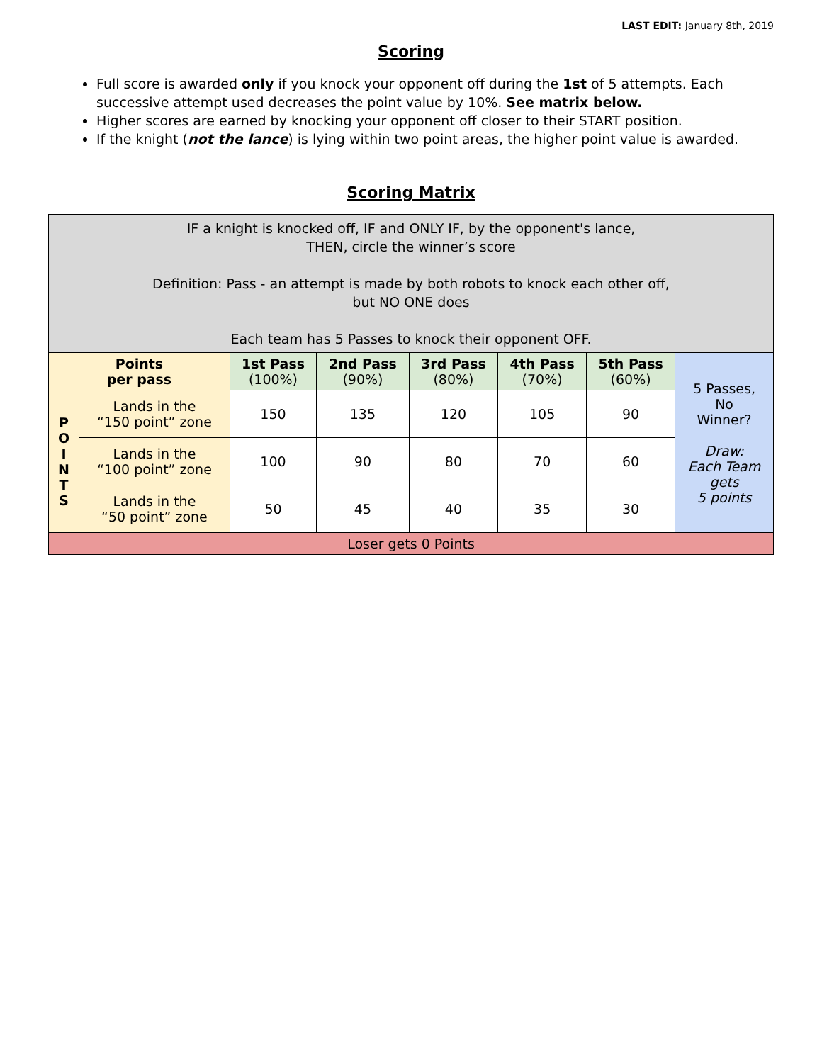LAST EDIT: January 8th, 2019
Scoring
Full score is awarded only if you knock your opponent off during the 1st of 5 attempts. Each successive attempt used decreases the point value by 10%. See matrix below.
Higher scores are earned by knocking your opponent off closer to their START position.
If the knight (not the lance) is lying within two point areas, the higher point value is awarded.
Scoring Matrix
| IF a knight is knocked off, IF and ONLY IF, by the opponent's lance, THEN, circle the winner’s score Definition: Pass - an attempt is made by both robots to knock each other off, but NO ONE does Each team has 5 Passes to knock their opponent OFF. | | | | | | | |
| Points per pass | | 1st Pass (100%) | 2nd Pass (90%) | 3rd Pass (80%) | 4th Pass (70%) | 5th Pass (60%) | 5 Passes, No Winner? Draw: Each Team gets 5 points |
| P O I N T S | Lands in the “150 point” zone | 150 | 135 | 120 | 105 | 90 | |
| | Lands in the “100 point” zone | 100 | 90 | 80 | 70 | 60 | |
| | Lands in the “50 point” zone | 50 | 45 | 40 | 35 | 30 | |
| Loser gets 0 Points | | | | | | | |